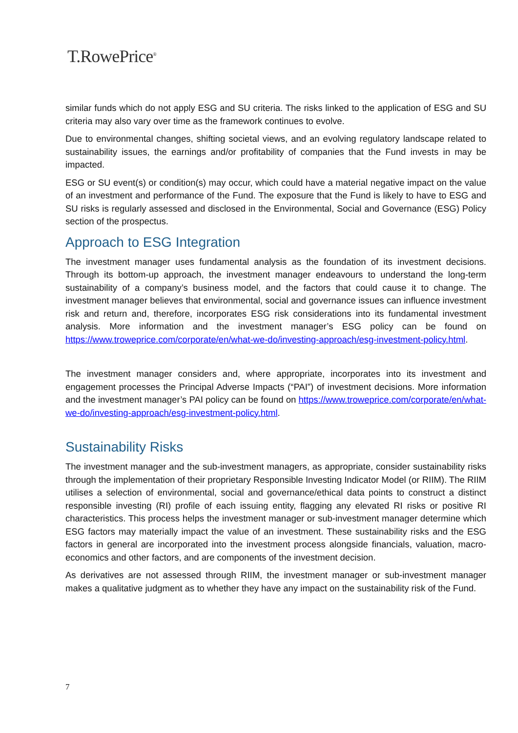T.RowePrice<sup>®</sup>
similar funds which do not apply ESG and SU criteria. The risks linked to the application of ESG and SU criteria may also vary over time as the framework continues to evolve.
Due to environmental changes, shifting societal views, and an evolving regulatory landscape related to sustainability issues, the earnings and/or profitability of companies that the Fund invests in may be impacted.
ESG or SU event(s) or condition(s) may occur, which could have a material negative impact on the value of an investment and performance of the Fund. The exposure that the Fund is likely to have to ESG and SU risks is regularly assessed and disclosed in the Environmental, Social and Governance (ESG) Policy section of the prospectus.
Approach to ESG Integration
The investment manager uses fundamental analysis as the foundation of its investment decisions. Through its bottom-up approach, the investment manager endeavours to understand the long-term sustainability of a company’s business model, and the factors that could cause it to change. The investment manager believes that environmental, social and governance issues can influence investment risk and return and, therefore, incorporates ESG risk considerations into its fundamental investment analysis. More information and the investment manager’s ESG policy can be found on https://www.troweprice.com/corporate/en/what-we-do/investing-approach/esg-investment-policy.html.
The investment manager considers and, where appropriate, incorporates into its investment and engagement processes the Principal Adverse Impacts (“PAI”) of investment decisions. More information and the investment manager’s PAI policy can be found on https://www.troweprice.com/corporate/en/what-we-do/investing-approach/esg-investment-policy.html.
Sustainability Risks
The investment manager and the sub-investment managers, as appropriate, consider sustainability risks through the implementation of their proprietary Responsible Investing Indicator Model (or RIIM). The RIIM utilises a selection of environmental, social and governance/ethical data points to construct a distinct responsible investing (RI) profile of each issuing entity, flagging any elevated RI risks or positive RI characteristics. This process helps the investment manager or sub-investment manager determine which ESG factors may materially impact the value of an investment. These sustainability risks and the ESG factors in general are incorporated into the investment process alongside financials, valuation, macro-economics and other factors, and are components of the investment decision.
As derivatives are not assessed through RIIM, the investment manager or sub-investment manager makes a qualitative judgment as to whether they have any impact on the sustainability risk of the Fund.
7